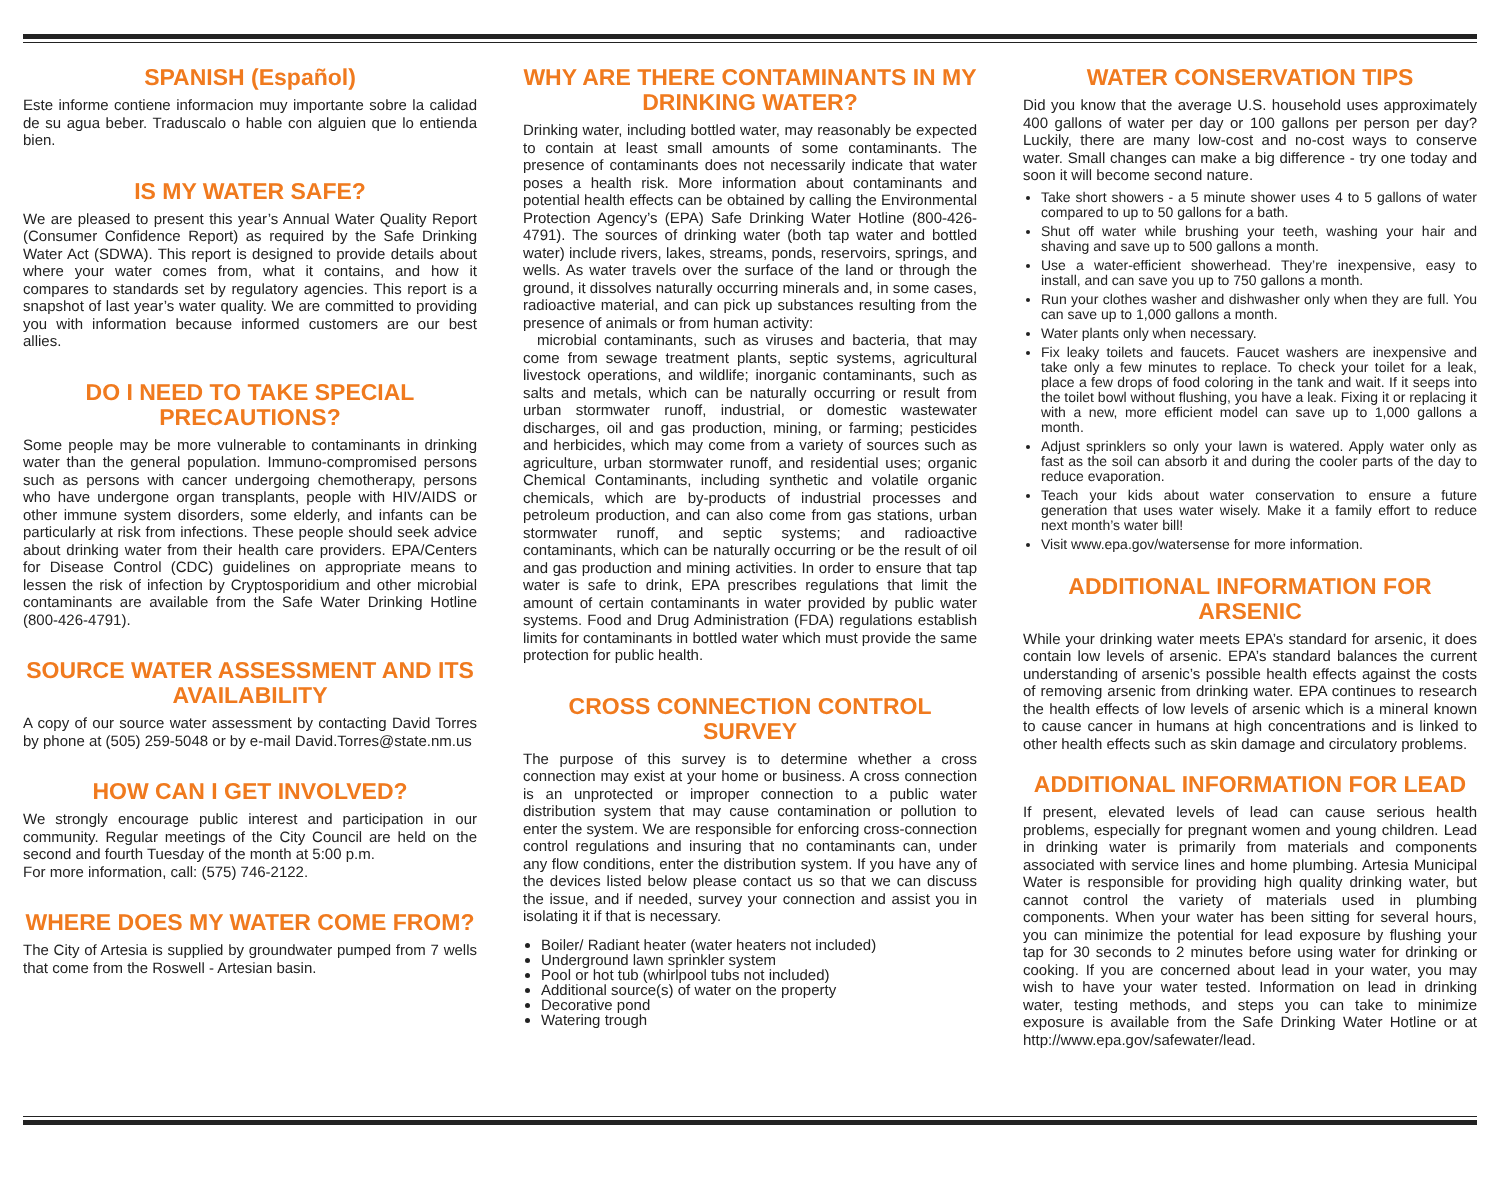SPANISH (Español)
Este informe contiene informacion muy importante sobre la calidad de su agua beber. Traduscalo o hable con alguien que lo entienda bien.
IS MY WATER SAFE?
We are pleased to present this year’s Annual Water Quality Report (Consumer Confidence Report) as required by the Safe Drinking Water Act (SDWA). This report is designed to provide details about where your water comes from, what it contains, and how it compares to standards set by regulatory agencies. This report is a snapshot of last year’s water quality. We are committed to providing you with information because informed customers are our best allies.
DO I NEED TO TAKE SPECIAL PRECAUTIONS?
Some people may be more vulnerable to contaminants in drinking water than the general population. Immuno-compromised persons such as persons with cancer undergoing chemotherapy, persons who have undergone organ transplants, people with HIV/AIDS or other immune system disorders, some elderly, and infants can be particularly at risk from infections. These people should seek advice about drinking water from their health care providers. EPA/Centers for Disease Control (CDC) guidelines on appropriate means to lessen the risk of infection by Cryptosporidium and other microbial contaminants are available from the Safe Water Drinking Hotline (800-426-4791).
SOURCE WATER ASSESSMENT AND ITS AVAILABILITY
A copy of our source water assessment by contacting David Torres by phone at (505) 259-5048 or by e-mail David.Torres@state.nm.us
HOW CAN I GET INVOLVED?
We strongly encourage public interest and participation in our community. Regular meetings of the City Council are held on the second and fourth Tuesday of the month at 5:00 p.m.
For more information, call: (575) 746-2122.
WHERE DOES MY WATER COME FROM?
The City of Artesia is supplied by groundwater pumped from 7 wells that come from the Roswell - Artesian basin.
WHY ARE THERE CONTAMINANTS IN MY DRINKING WATER?
Drinking water, including bottled water, may reasonably be expected to contain at least small amounts of some contaminants. The presence of contaminants does not necessarily indicate that water poses a health risk. More information about contaminants and potential health effects can be obtained by calling the Environmental Protection Agency’s (EPA) Safe Drinking Water Hotline (800-426-4791). The sources of drinking water (both tap water and bottled water) include rivers, lakes, streams, ponds, reservoirs, springs, and wells. As water travels over the surface of the land or through the ground, it dissolves naturally occurring minerals and, in some cases, radioactive material, and can pick up substances resulting from the presence of animals or from human activity:
microbial contaminants, such as viruses and bacteria, that may come from sewage treatment plants, septic systems, agricultural livestock operations, and wildlife; inorganic contaminants, such as salts and metals, which can be naturally occurring or result from urban stormwater runoff, industrial, or domestic wastewater discharges, oil and gas production, mining, or farming; pesticides and herbicides, which may come from a variety of sources such as agriculture, urban stormwater runoff, and residential uses; organic Chemical Contaminants, including synthetic and volatile organic chemicals, which are by-products of industrial processes and petroleum production, and can also come from gas stations, urban stormwater runoff, and septic systems; and radioactive contaminants, which can be naturally occurring or be the result of oil and gas production and mining activities. In order to ensure that tap water is safe to drink, EPA prescribes regulations that limit the amount of certain contaminants in water provided by public water systems. Food and Drug Administration (FDA) regulations establish limits for contaminants in bottled water which must provide the same protection for public health.
CROSS CONNECTION CONTROL SURVEY
The purpose of this survey is to determine whether a cross connection may exist at your home or business. A cross connection is an unprotected or improper connection to a public water distribution system that may cause contamination or pollution to enter the system. We are responsible for enforcing cross-connection control regulations and insuring that no contaminants can, under any flow conditions, enter the distribution system. If you have any of the devices listed below please contact us so that we can discuss the issue, and if needed, survey your connection and assist you in isolating it if that is necessary.
Boiler/ Radiant heater (water heaters not included)
Underground lawn sprinkler system
Pool or hot tub (whirlpool tubs not included)
Additional source(s) of water on the property
Decorative pond
Watering trough
WATER CONSERVATION TIPS
Did you know that the average U.S. household uses approximately 400 gallons of water per day or 100 gallons per person per day? Luckily, there are many low-cost and no-cost ways to conserve water. Small changes can make a big difference - try one today and soon it will become second nature.
Take short showers - a 5 minute shower uses 4 to 5 gallons of water compared to up to 50 gallons for a bath.
Shut off water while brushing your teeth, washing your hair and shaving and save up to 500 gallons a month.
Use a water-efficient showerhead. They’re inexpensive, easy to install, and can save you up to 750 gallons a month.
Run your clothes washer and dishwasher only when they are full. You can save up to 1,000 gallons a month.
Water plants only when necessary.
Fix leaky toilets and faucets. Faucet washers are inexpensive and take only a few minutes to replace. To check your toilet for a leak, place a few drops of food coloring in the tank and wait. If it seeps into the toilet bowl without flushing, you have a leak. Fixing it or replacing it with a new, more efficient model can save up to 1,000 gallons a month.
Adjust sprinklers so only your lawn is watered. Apply water only as fast as the soil can absorb it and during the cooler parts of the day to reduce evaporation.
Teach your kids about water conservation to ensure a future generation that uses water wisely. Make it a family effort to reduce next month’s water bill!
Visit www.epa.gov/watersense for more information.
ADDITIONAL INFORMATION FOR ARSENIC
While your drinking water meets EPA’s standard for arsenic, it does contain low levels of arsenic. EPA’s standard balances the current understanding of arsenic’s possible health effects against the costs of removing arsenic from drinking water. EPA continues to research the health effects of low levels of arsenic which is a mineral known to cause cancer in humans at high concentrations and is linked to other health effects such as skin damage and circulatory problems.
ADDITIONAL INFORMATION FOR LEAD
If present, elevated levels of lead can cause serious health problems, especially for pregnant women and young children. Lead in drinking water is primarily from materials and components associated with service lines and home plumbing. Artesia Municipal Water is responsible for providing high quality drinking water, but cannot control the variety of materials used in plumbing components. When your water has been sitting for several hours, you can minimize the potential for lead exposure by flushing your tap for 30 seconds to 2 minutes before using water for drinking or cooking. If you are concerned about lead in your water, you may wish to have your water tested. Information on lead in drinking water, testing methods, and steps you can take to minimize exposure is available from the Safe Drinking Water Hotline or at http://www.epa.gov/safewater/lead.